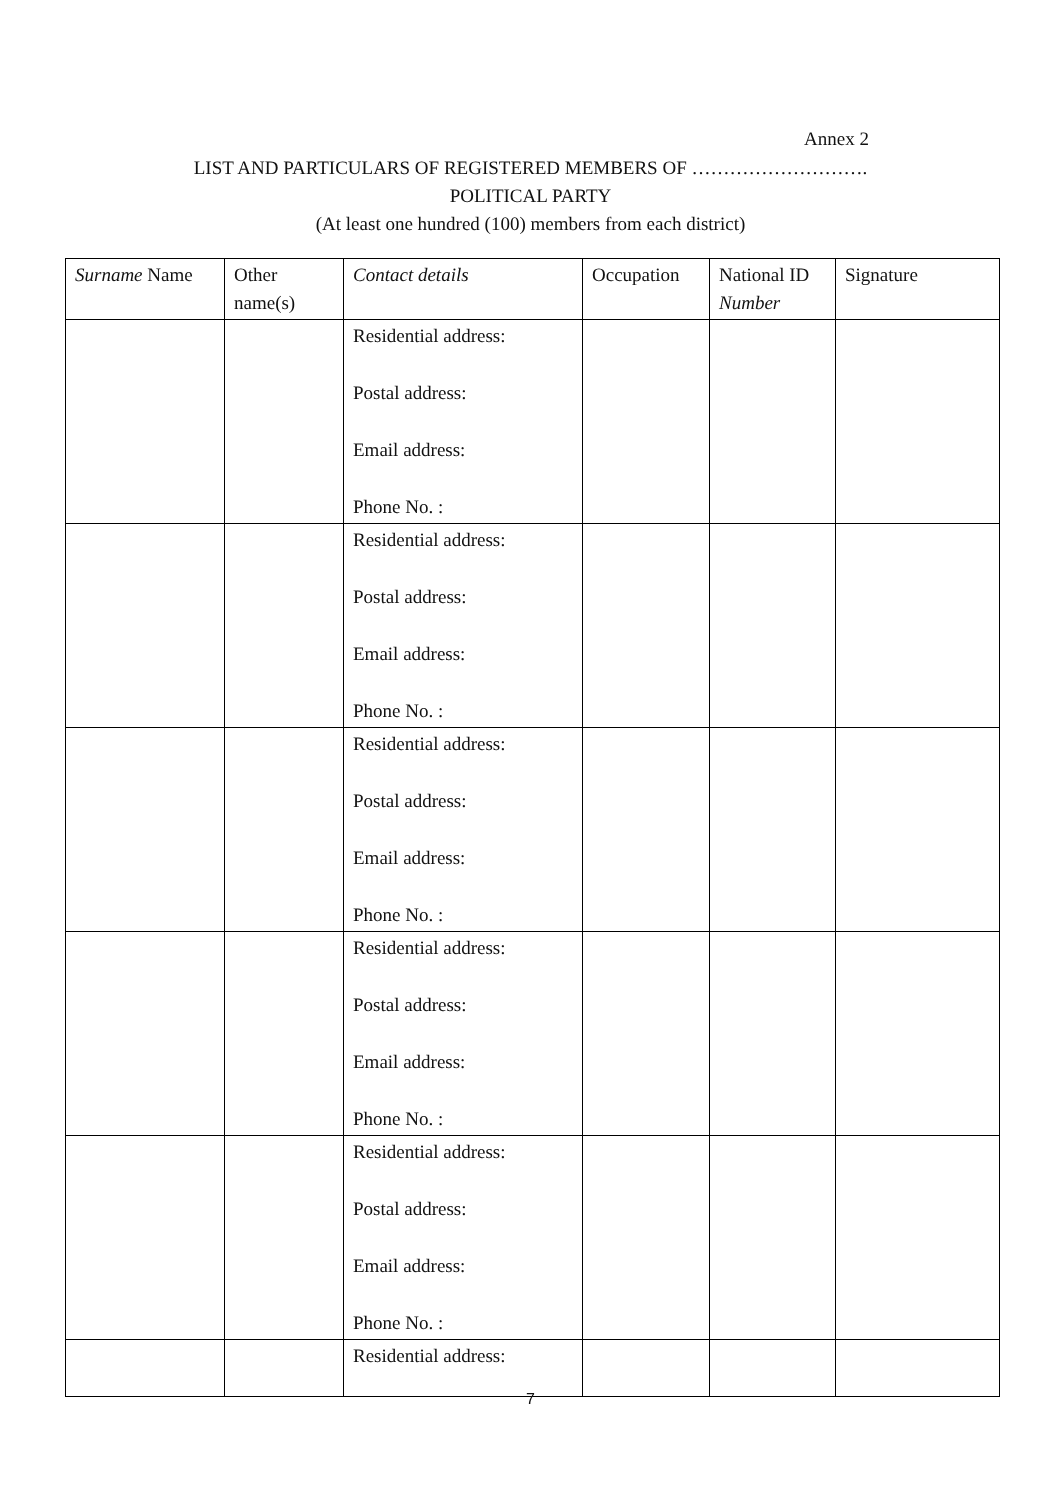Annex 2
LIST AND PARTICULARS OF REGISTERED MEMBERS OF ……………………….
POLITICAL PARTY
(At least one hundred (100) members from each district)
| Surname Name | Other name(s) | Contact details | Occupation | National ID Number | Signature |
| --- | --- | --- | --- | --- | --- |
| | | Residential address: Postal address: Email address: Phone No. : | | | |
| | | Residential address: Postal address: Email address: Phone No. : | | | |
| | | Residential address: Postal address: Email address: Phone No. : | | | |
| | | Residential address: Postal address: Email address: Phone No. : | | | |
| | | Residential address: Postal address: Email address: Phone No. : | | | |
| | | Residential address: | | | |
7